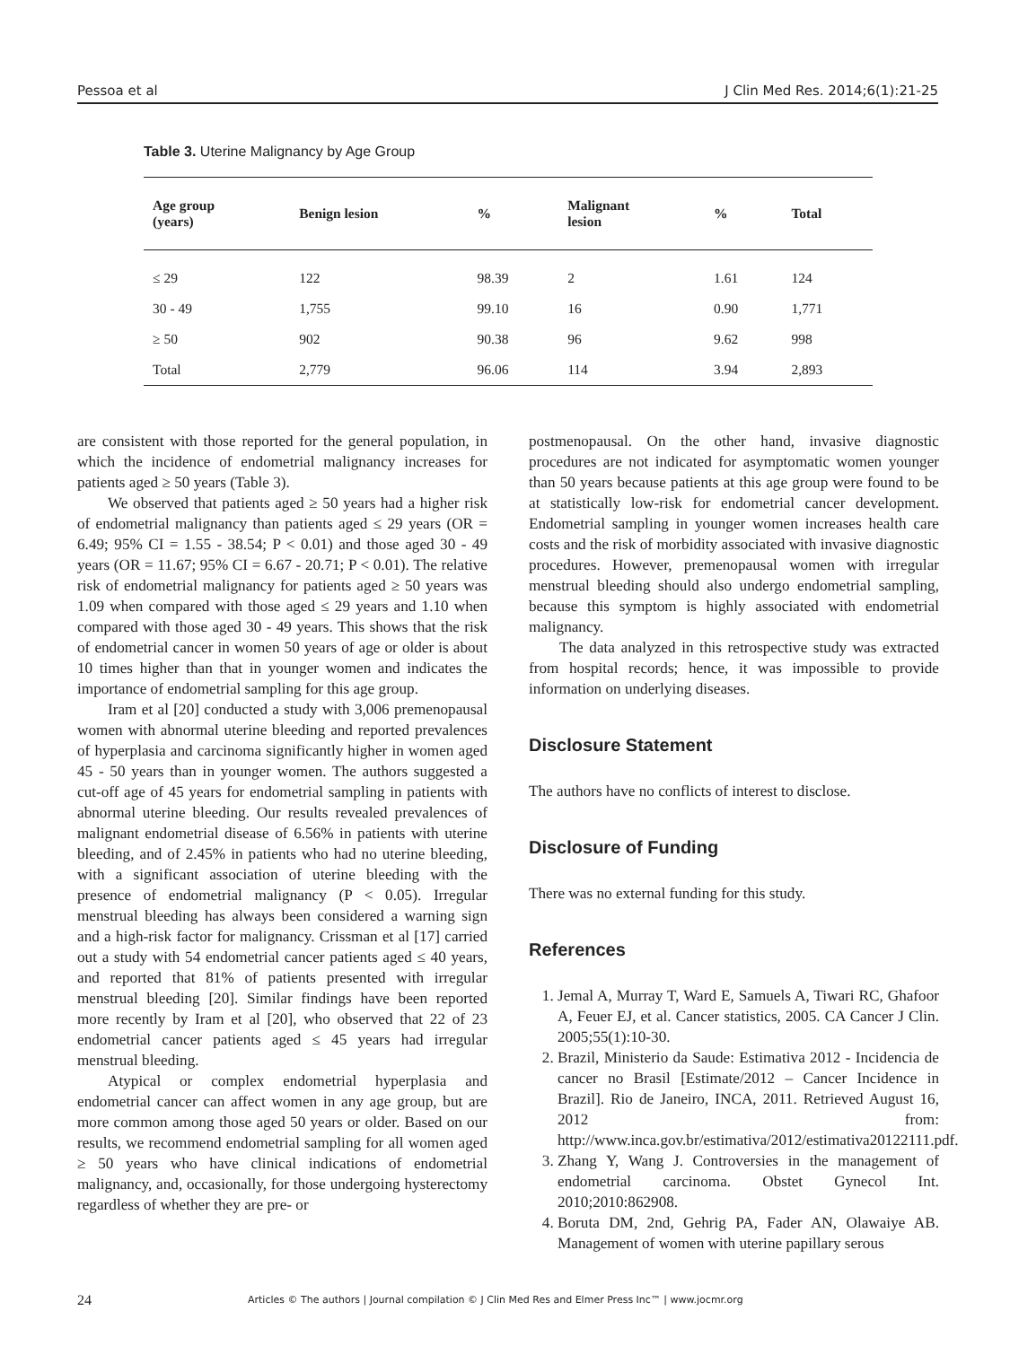Pessoa et al J Clin Med Res. 2014;6(1):21-25
Table 3. Uterine Malignancy by Age Group
| Age group (years) | Benign lesion | % | Malignant lesion | % | Total |
| --- | --- | --- | --- | --- | --- |
| ≤ 29 | 122 | 98.39 | 2 | 1.61 | 124 |
| 30 - 49 | 1,755 | 99.10 | 16 | 0.90 | 1,771 |
| ≥ 50 | 902 | 90.38 | 96 | 9.62 | 998 |
| Total | 2,779 | 96.06 | 114 | 3.94 | 2,893 |
are consistent with those reported for the general population, in which the incidence of endometrial malignancy increases for patients aged ≥ 50 years (Table 3).
We observed that patients aged ≥ 50 years had a higher risk of endometrial malignancy than patients aged ≤ 29 years (OR = 6.49; 95% CI = 1.55 - 38.54; P < 0.01) and those aged 30 - 49 years (OR = 11.67; 95% CI = 6.67 - 20.71; P < 0.01). The relative risk of endometrial malignancy for patients aged ≥ 50 years was 1.09 when compared with those aged ≤ 29 years and 1.10 when compared with those aged 30 - 49 years. This shows that the risk of endometrial cancer in women 50 years of age or older is about 10 times higher than that in younger women and indicates the importance of endometrial sampling for this age group.
Iram et al [20] conducted a study with 3,006 premenopausal women with abnormal uterine bleeding and reported prevalences of hyperplasia and carcinoma significantly higher in women aged 45 - 50 years than in younger women. The authors suggested a cut-off age of 45 years for endometrial sampling in patients with abnormal uterine bleeding. Our results revealed prevalences of malignant endometrial disease of 6.56% in patients with uterine bleeding, and of 2.45% in patients who had no uterine bleeding, with a significant association of uterine bleeding with the presence of endometrial malignancy (P < 0.05). Irregular menstrual bleeding has always been considered a warning sign and a high-risk factor for malignancy. Crissman et al [17] carried out a study with 54 endometrial cancer patients aged ≤ 40 years, and reported that 81% of patients presented with irregular menstrual bleeding [20]. Similar findings have been reported more recently by Iram et al [20], who observed that 22 of 23 endometrial cancer patients aged ≤ 45 years had irregular menstrual bleeding.
Atypical or complex endometrial hyperplasia and endometrial cancer can affect women in any age group, but are more common among those aged 50 years or older. Based on our results, we recommend endometrial sampling for all women aged ≥ 50 years who have clinical indications of endometrial malignancy, and, occasionally, for those undergoing hysterectomy regardless of whether they are pre- or
postmenopausal. On the other hand, invasive diagnostic procedures are not indicated for asymptomatic women younger than 50 years because patients at this age group were found to be at statistically low-risk for endometrial cancer development. Endometrial sampling in younger women increases health care costs and the risk of morbidity associated with invasive diagnostic procedures. However, premenopausal women with irregular menstrual bleeding should also undergo endometrial sampling, because this symptom is highly associated with endometrial malignancy.
The data analyzed in this retrospective study was extracted from hospital records; hence, it was impossible to provide information on underlying diseases.
Disclosure Statement
The authors have no conflicts of interest to disclose.
Disclosure of Funding
There was no external funding for this study.
References
1. Jemal A, Murray T, Ward E, Samuels A, Tiwari RC, Ghafoor A, Feuer EJ, et al. Cancer statistics, 2005. CA Cancer J Clin. 2005;55(1):10-30.
2. Brazil, Ministerio da Saude: Estimativa 2012 - Incidencia de cancer no Brasil [Estimate/2012 – Cancer Incidence in Brazil]. Rio de Janeiro, INCA, 2011. Retrieved August 16, 2012 from: http://www.inca.gov.br/estimativa/2012/estimativa20122111.pdf.
3. Zhang Y, Wang J. Controversies in the management of endometrial carcinoma. Obstet Gynecol Int. 2010;2010:862908.
4. Boruta DM, 2nd, Gehrig PA, Fader AN, Olawaiye AB. Management of women with uterine papillary serous
24 Articles © The authors | Journal compilation © J Clin Med Res and Elmer Press Inc™ | www.jocmr.org